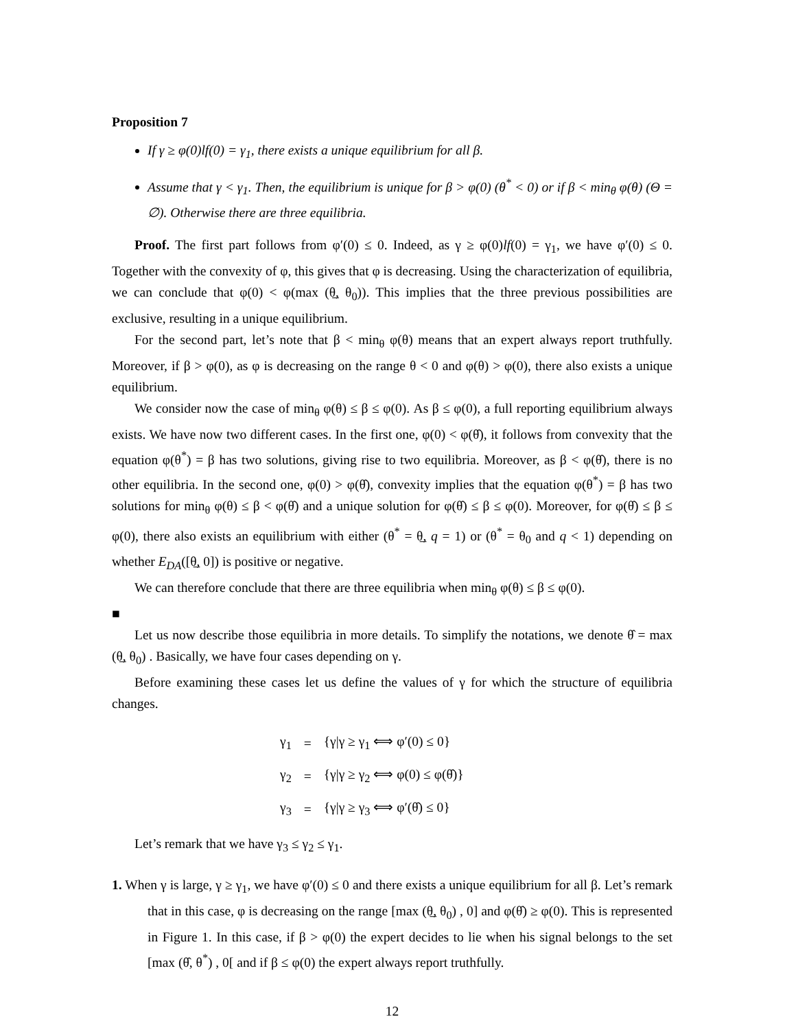Proposition 7
If γ ≥ φ(0)lf(0) = γ<sub>1</sub>, there exists a unique equilibrium for all β.
Assume that γ < γ<sub>1</sub>. Then, the equilibrium is unique for β > φ(0) (θ<sup>*</sup> < 0) or if β < min<sub>θ</sub> φ(θ) (Θ = ∅). Otherwise there are three equilibria.
Proof. The first part follows from φ′(0) ≤ 0. Indeed, as γ ≥ φ(0)lf(0) = γ<sub>1</sub>, we have φ′(0) ≤ 0. Together with the convexity of φ, this gives that φ is decreasing. Using the characterization of equilibria, we can conclude that φ(0) < φ(max (θ̲, θ<sub>0</sub>)). This implies that the three previous possibilities are exclusive, resulting in a unique equilibrium.
For the second part, let’s note that β < min<sub>θ</sub> φ(θ) means that an expert always report truthfully. Moreover, if β > φ(0), as φ is decreasing on the range θ < 0 and φ(θ) > φ(0), there also exists a unique equilibrium.
We consider now the case of min<sub>θ</sub> φ(θ) ≤ β ≤ φ(0). As β ≤ φ(0), a full reporting equilibrium always exists. We have now two different cases. In the first one, φ(0) < φ(θ̂), it follows from convexity that the equation φ(θ<sup>*</sup>) = β has two solutions, giving rise to two equilibria. Moreover, as β < φ(θ̂), there is no other equilibria. In the second one, φ(0) > φ(θ̂), convexity implies that the equation φ(θ<sup>*</sup>) = β has two solutions for min<sub>θ</sub> φ(θ) ≤ β < φ(θ̂) and a unique solution for φ(θ̂) ≤ β ≤ φ(0). Moreover, for φ(θ̂) ≤ β ≤ φ(0), there also exists an equilibrium with either (θ<sup>*</sup> = θ̲, q = 1) or (θ<sup>*</sup> = θ<sub>0</sub> and q < 1) depending on whether E<sub>DA</sub>([θ̲, 0]) is positive or negative.
We can therefore conclude that there are three equilibria when min<sub>θ</sub> φ(θ) ≤ β ≤ φ(0).
■
Let us now describe those equilibria in more details. To simplify the notations, we denote θ̂ = max (θ̲, θ<sub>0</sub>) . Basically, we have four cases depending on γ.
Before examining these cases let us define the values of γ for which the structure of equilibria changes.
| γ<sub>1</sub> | = | {γ/γ ≥ γ<sub>1</sub> ⟺ φ′(0) ≤ 0} |
| γ<sub>2</sub> | = | {γ/γ ≥ γ<sub>2</sub> ⟺ φ(0) ≤ φ(θ̂)} |
| γ<sub>3</sub> | = | {γ/γ ≥ γ<sub>3</sub> ⟺ φ′(θ̂) ≤ 0} |
Let’s remark that we have γ<sub>3</sub> ≤ γ<sub>2</sub> ≤ γ<sub>1</sub>.
1. When γ is large, γ ≥ γ<sub>1</sub>, we have φ′(0) ≤ 0 and there exists a unique equilibrium for all β. Let’s remark that in this case, φ is decreasing on the range [max (θ̲, θ<sub>0</sub>) , 0] and φ(θ̂) ≥ φ(0). This is represented in Figure 1. In this case, if β > φ(0) the expert decides to lie when his signal belongs to the set [max (θ̂, θ<sup>*</sup>) , 0[ and if β ≤ φ(0) the expert always report truthfully.
12